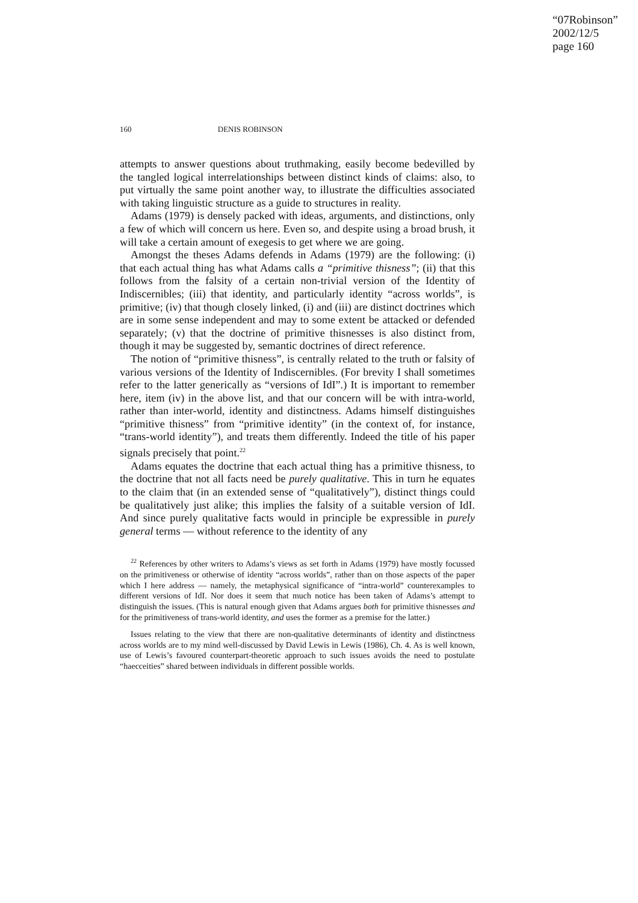“07Robinson”
2002/12/5
page 160
160 DENIS ROBINSON
attempts to answer questions about truthmaking, easily become bedevilled by the tangled logical interrelationships between distinct kinds of claims: also, to put virtually the same point another way, to illustrate the difficulties associated with taking linguistic structure as a guide to structures in reality.
Adams (1979) is densely packed with ideas, arguments, and distinctions, only a few of which will concern us here. Even so, and despite using a broad brush, it will take a certain amount of exegesis to get where we are going.
Amongst the theses Adams defends in Adams (1979) are the following: (i) that each actual thing has what Adams calls a “primitive thisness”; (ii) that this follows from the falsity of a certain non-trivial version of the Identity of Indiscernibles; (iii) that identity, and particularly identity “across worlds”, is primitive; (iv) that though closely linked, (i) and (iii) are distinct doctrines which are in some sense independent and may to some extent be attacked or defended separately; (v) that the doctrine of primitive thisnesses is also distinct from, though it may be suggested by, semantic doctrines of direct reference.
The notion of “primitive thisness”, is centrally related to the truth or falsity of various versions of the Identity of Indiscernibles. (For brevity I shall sometimes refer to the latter generically as “versions of IdI”.) It is important to remember here, item (iv) in the above list, and that our concern will be with intra-world, rather than inter-world, identity and distinctness. Adams himself distinguishes “primitive thisness” from “primitive identity” (in the context of, for instance, “trans-world identity”), and treats them differently. Indeed the title of his paper signals precisely that point.<sup>22</sup>
Adams equates the doctrine that each actual thing has a primitive thisness, to the doctrine that not all facts need be purely qualitative. This in turn he equates to the claim that (in an extended sense of “qualitatively”), distinct things could be qualitatively just alike; this implies the falsity of a suitable version of IdI. And since purely qualitative facts would in principle be expressible in purely general terms — without reference to the identity of any
<sup>22</sup> References by other writers to Adams’s views as set forth in Adams (1979) have mostly focussed on the primitiveness or otherwise of identity “across worlds”, rather than on those aspects of the paper which I here address — namely, the metaphysical significance of “intra-world” counterexamples to different versions of IdI. Nor does it seem that much notice has been taken of Adams’s attempt to distinguish the issues. (This is natural enough given that Adams argues both for primitive thisnesses and for the primitiveness of trans-world identity, and uses the former as a premise for the latter.)
Issues relating to the view that there are non-qualitative determinants of identity and distinctness across worlds are to my mind well-discussed by David Lewis in Lewis (1986), Ch. 4. As is well known, use of Lewis’s favoured counterpart-theoretic approach to such issues avoids the need to postulate “haecceities” shared between individuals in different possible worlds.